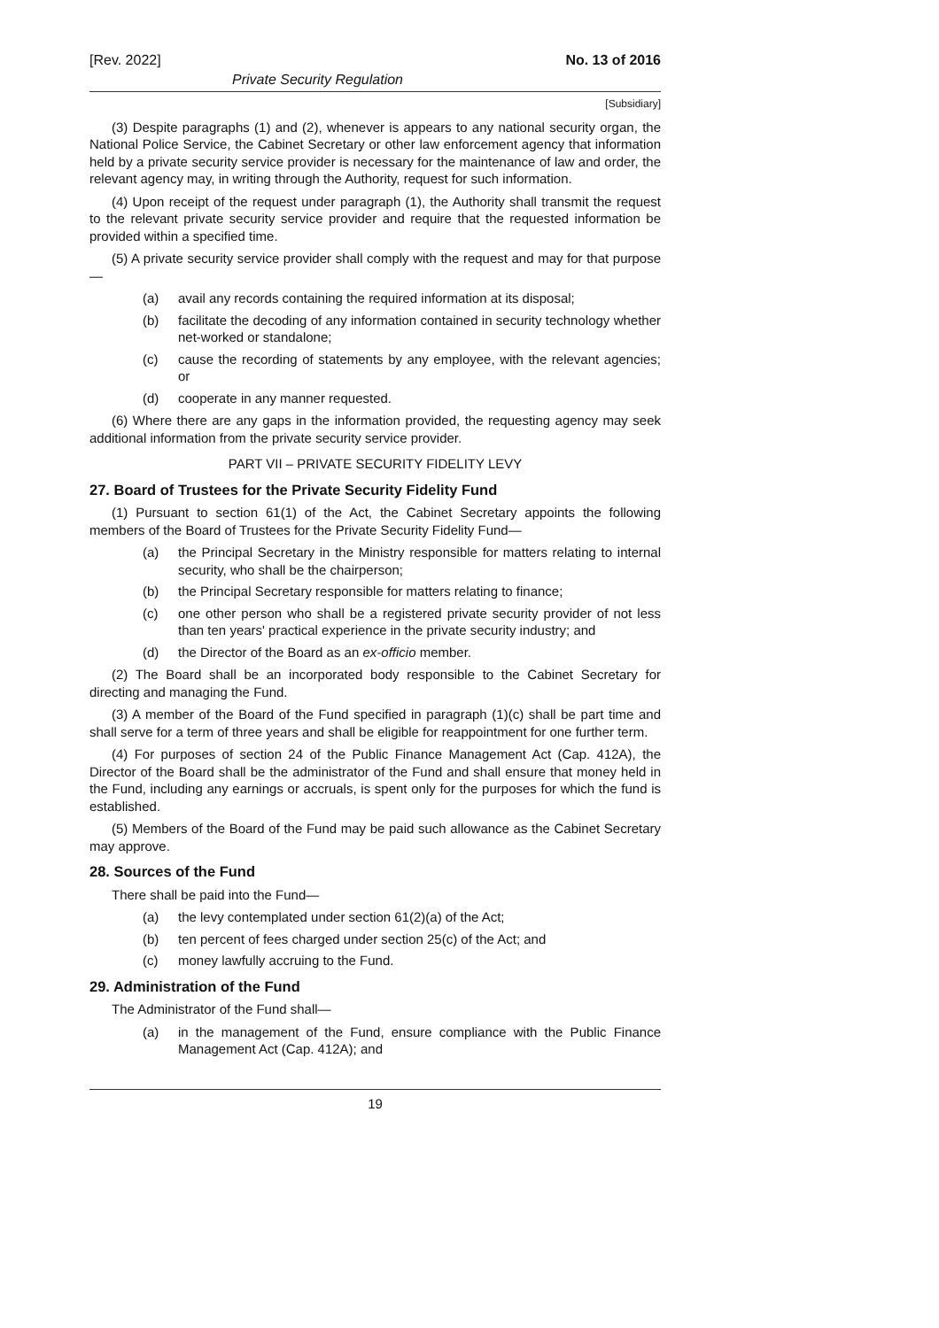[Rev. 2022] No. 13 of 2016
Private Security Regulation
[Subsidiary]
(3) Despite paragraphs (1) and (2), whenever is appears to any national security organ, the National Police Service, the Cabinet Secretary or other law enforcement agency that information held by a private security service provider is necessary for the maintenance of law and order, the relevant agency may, in writing through the Authority, request for such information.
(4) Upon receipt of the request under paragraph (1), the Authority shall transmit the request to the relevant private security service provider and require that the requested information be provided within a specified time.
(5) A private security service provider shall comply with the request and may for that purpose—
(a) avail any records containing the required information at its disposal;
(b) facilitate the decoding of any information contained in security technology whether net-worked or standalone;
(c) cause the recording of statements by any employee, with the relevant agencies; or
(d) cooperate in any manner requested.
(6) Where there are any gaps in the information provided, the requesting agency may seek additional information from the private security service provider.
PART VII – PRIVATE SECURITY FIDELITY LEVY
27. Board of Trustees for the Private Security Fidelity Fund
(1) Pursuant to section 61(1) of the Act, the Cabinet Secretary appoints the following members of the Board of Trustees for the Private Security Fidelity Fund—
(a) the Principal Secretary in the Ministry responsible for matters relating to internal security, who shall be the chairperson;
(b) the Principal Secretary responsible for matters relating to finance;
(c) one other person who shall be a registered private security provider of not less than ten years' practical experience in the private security industry; and
(d) the Director of the Board as an ex-officio member.
(2) The Board shall be an incorporated body responsible to the Cabinet Secretary for directing and managing the Fund.
(3) A member of the Board of the Fund specified in paragraph (1)(c) shall be part time and shall serve for a term of three years and shall be eligible for reappointment for one further term.
(4) For purposes of section 24 of the Public Finance Management Act (Cap. 412A), the Director of the Board shall be the administrator of the Fund and shall ensure that money held in the Fund, including any earnings or accruals, is spent only for the purposes for which the fund is established.
(5) Members of the Board of the Fund may be paid such allowance as the Cabinet Secretary may approve.
28. Sources of the Fund
There shall be paid into the Fund—
(a) the levy contemplated under section 61(2)(a) of the Act;
(b) ten percent of fees charged under section 25(c) of the Act; and
(c) money lawfully accruing to the Fund.
29. Administration of the Fund
The Administrator of the Fund shall—
(a) in the management of the Fund, ensure compliance with the Public Finance Management Act (Cap. 412A); and
19